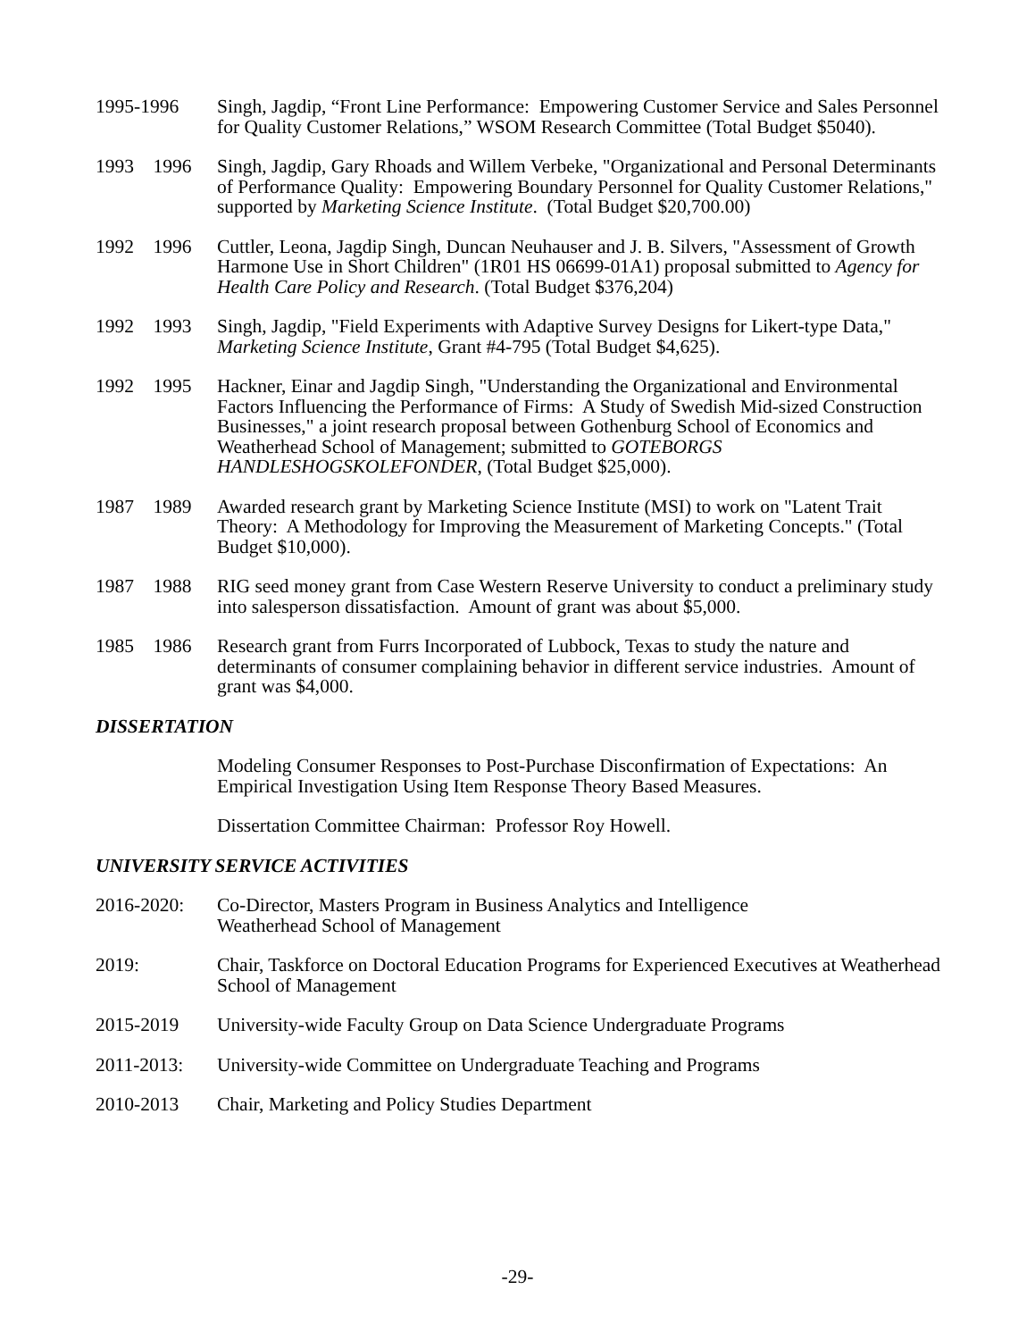1995-1996
Singh, Jagdip, “Front Line Performance: Empowering Customer Service and Sales Personnel for Quality Customer Relations,” WSOM Research Committee (Total Budget $5040).
1993 1996
Singh, Jagdip, Gary Rhoads and Willem Verbeke, "Organizational and Personal Determinants of Performance Quality: Empowering Boundary Personnel for Quality Customer Relations," supported by Marketing Science Institute. (Total Budget $20,700.00)
1992 1996
Cuttler, Leona, Jagdip Singh, Duncan Neuhauser and J. B. Silvers, "Assessment of Growth Harmone Use in Short Children" (1R01 HS 06699-01A1) proposal submitted to Agency for Health Care Policy and Research. (Total Budget $376,204)
1992 1993
Singh, Jagdip, "Field Experiments with Adaptive Survey Designs for Likert-type Data," Marketing Science Institute, Grant #4-795 (Total Budget $4,625).
1992 1995
Hackner, Einar and Jagdip Singh, "Understanding the Organizational and Environmental Factors Influencing the Performance of Firms: A Study of Swedish Mid-sized Construction Businesses," a joint research proposal between Gothenburg School of Economics and Weatherhead School of Management; submitted to GOTEBORGS HANDLESHOGSKOLEFONDER, (Total Budget $25,000).
1987 1989
Awarded research grant by Marketing Science Institute (MSI) to work on "Latent Trait Theory: A Methodology for Improving the Measurement of Marketing Concepts." (Total Budget $10,000).
1987 1988
RIG seed money grant from Case Western Reserve University to conduct a preliminary study into salesperson dissatisfaction. Amount of grant was about $5,000.
1985 1986
Research grant from Furrs Incorporated of Lubbock, Texas to study the nature and determinants of consumer complaining behavior in different service industries. Amount of grant was $4,000.
DISSERTATION
Modeling Consumer Responses to Post-Purchase Disconfirmation of Expectations: An Empirical Investigation Using Item Response Theory Based Measures.
Dissertation Committee Chairman: Professor Roy Howell.
UNIVERSITY SERVICE ACTIVITIES
2016-2020:
Co-Director, Masters Program in Business Analytics and Intelligence
Weatherhead School of Management
2019:
Chair, Taskforce on Doctoral Education Programs for Experienced Executives at Weatherhead School of Management
2015-2019
University-wide Faculty Group on Data Science Undergraduate Programs
2011-2013:
University-wide Committee on Undergraduate Teaching and Programs
2010-2013
Chair, Marketing and Policy Studies Department
-29-